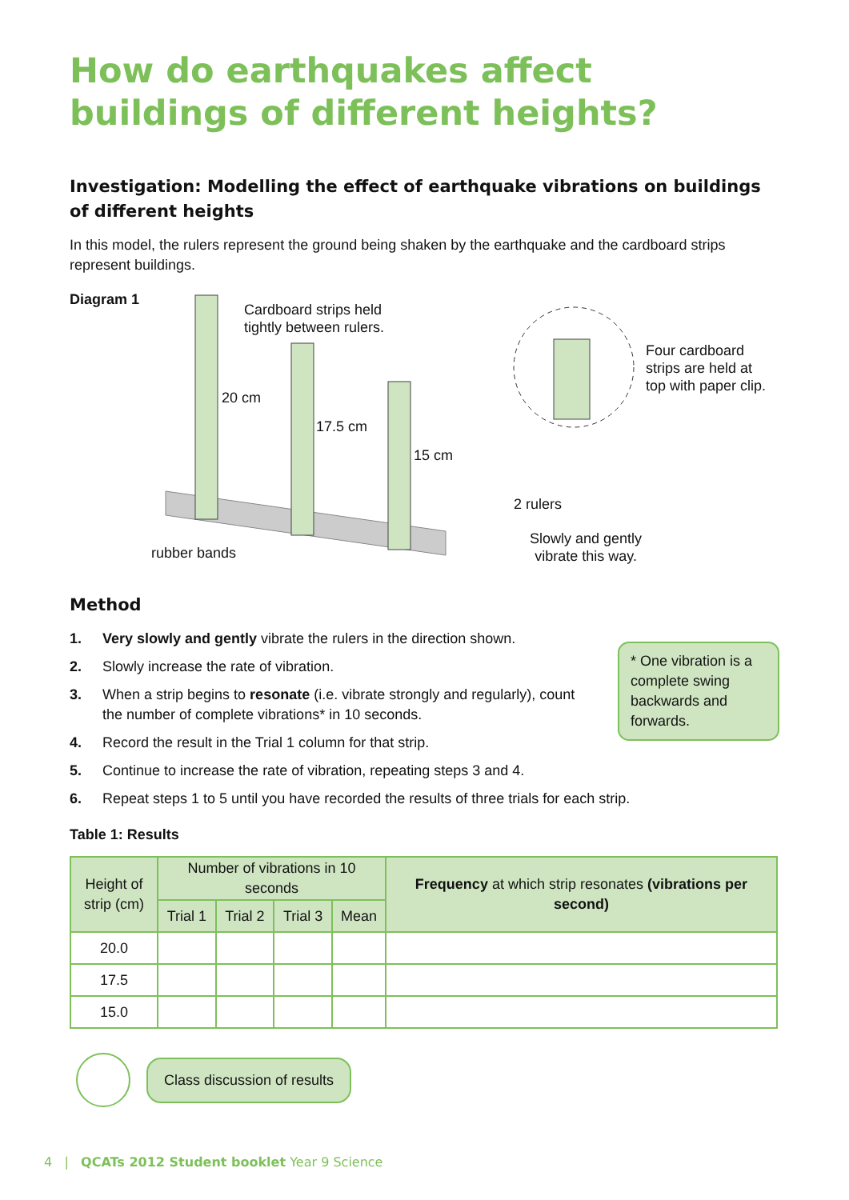How do earthquakes affect buildings of different heights?
Investigation: Modelling the effect of earthquake vibrations on buildings of different heights
In this model, the rulers represent the ground being shaken by the earthquake and the cardboard strips represent buildings.
Diagram 1
Cardboard strips held
tightly between rulers.
20 cm
17.5 cm
15 cm
Four cardboard
strips are held at
top with paper clip.
2 rulers
rubber bands
Slowly and gently
vibrate this way.
Method
1. Very slowly and gently vibrate the rulers in the direction shown.
2. Slowly increase the rate of vibration.
3. When a strip begins to resonate (i.e. vibrate strongly and regularly), count the number of complete vibrations* in 10 seconds.
4. Record the result in the Trial 1 column for that strip.
5. Continue to increase the rate of vibration, repeating steps 3 and 4.
6. Repeat steps 1 to 5 until you have recorded the results of three trials for each strip.
* One vibration is a complete swing backwards and forwards.
Table 1: Results
| Height of strip (cm) | Number of vibrations in 10 seconds | | | | Frequency at which strip resonates (vibrations per second) |
| --- | --- | --- | --- | --- | --- |
| | Trial 1 | Trial 2 | Trial 3 | Mean | |
| 20.0 | | | | | |
| 17.5 | | | | | |
| 15.0 | | | | | |
Class discussion of results
4 | QCATs 2012 Student booklet Year 9 Science